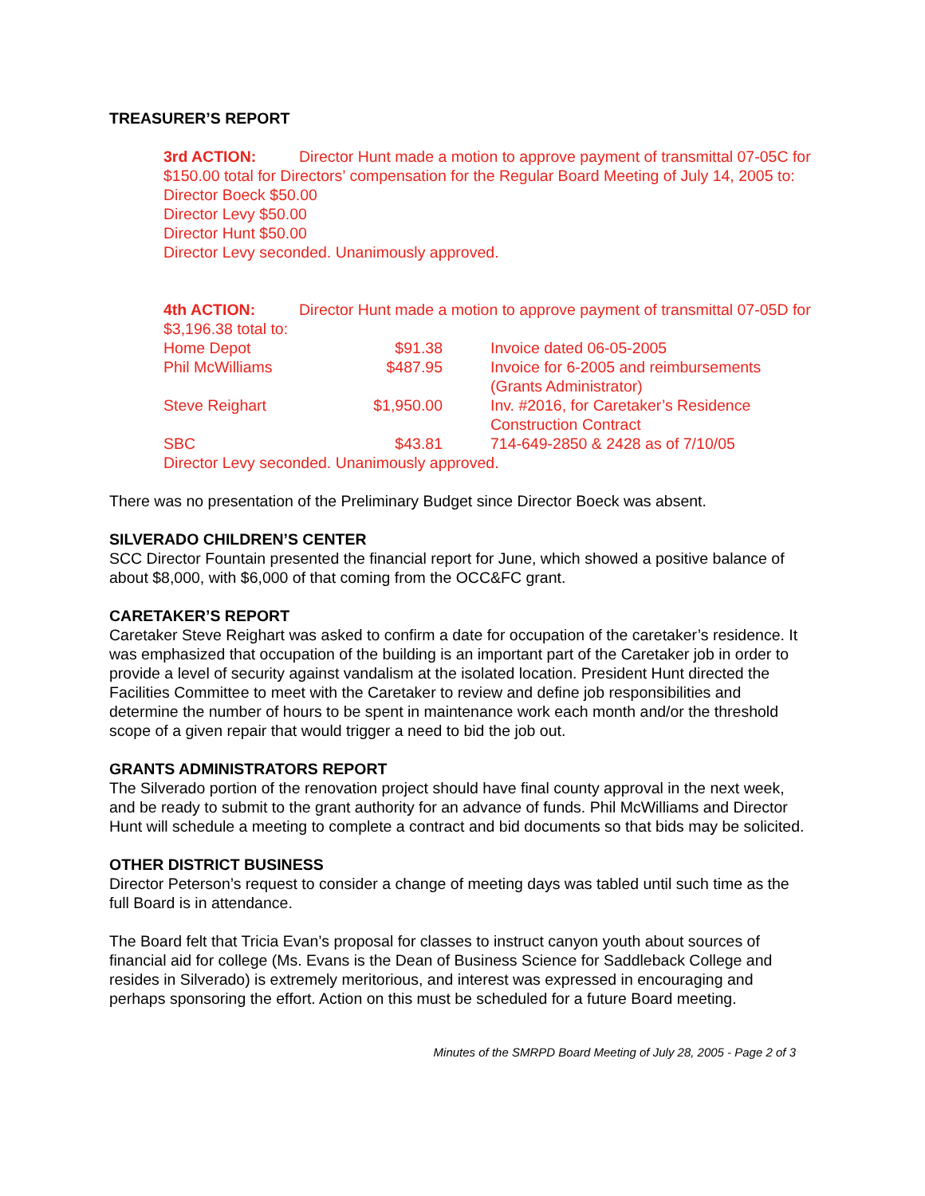TREASURER’S REPORT
3rd ACTION: Director Hunt made a motion to approve payment of transmittal 07-05C for $150.00 total for Directors’ compensation for the Regular Board Meeting of July 14, 2005 to:
Director Boeck $50.00
Director Levy $50.00
Director Hunt $50.00
Director Levy seconded. Unanimously approved.
4th ACTION: Director Hunt made a motion to approve payment of transmittal 07-05D for $3,196.38 total to:
| Home Depot | $91.38 | Invoice dated 06-05-2005 |
| Phil McWilliams | $487.95 | Invoice for 6-2005 and reimbursements (Grants Administrator) |
| Steve Reighart | $1,950.00 | Inv. #2016, for Caretaker’s Residence Construction Contract |
| SBC | $43.81 | 714-649-2850 & 2428 as of 7/10/05 |
Director Levy seconded. Unanimously approved.
There was no presentation of the Preliminary Budget since Director Boeck was absent.
SILVERADO CHILDREN’S CENTER
SCC Director Fountain presented the financial report for June, which showed a positive balance of about $8,000, with $6,000 of that coming from the OCC&FC grant.
CARETAKER’S REPORT
Caretaker Steve Reighart was asked to confirm a date for occupation of the caretaker’s residence. It was emphasized that occupation of the building is an important part of the Caretaker job in order to provide a level of security against vandalism at the isolated location. President Hunt directed the Facilities Committee to meet with the Caretaker to review and define job responsibilities and determine the number of hours to be spent in maintenance work each month and/or the threshold scope of a given repair that would trigger a need to bid the job out.
GRANTS ADMINISTRATORS REPORT
The Silverado portion of the renovation project should have final county approval in the next week, and be ready to submit to the grant authority for an advance of funds. Phil McWilliams and Director Hunt will schedule a meeting to complete a contract and bid documents so that bids may be solicited.
OTHER DISTRICT BUSINESS
Director Peterson’s request to consider a change of meeting days was tabled until such time as the full Board is in attendance.
The Board felt that Tricia Evan’s proposal for classes to instruct canyon youth about sources of financial aid for college (Ms. Evans is the Dean of Business Science for Saddleback College and resides in Silverado) is extremely meritorious, and interest was expressed in encouraging and perhaps sponsoring the effort. Action on this must be scheduled for a future Board meeting.
Minutes of the SMRPD Board Meeting of July 28, 2005 - Page 2 of 3